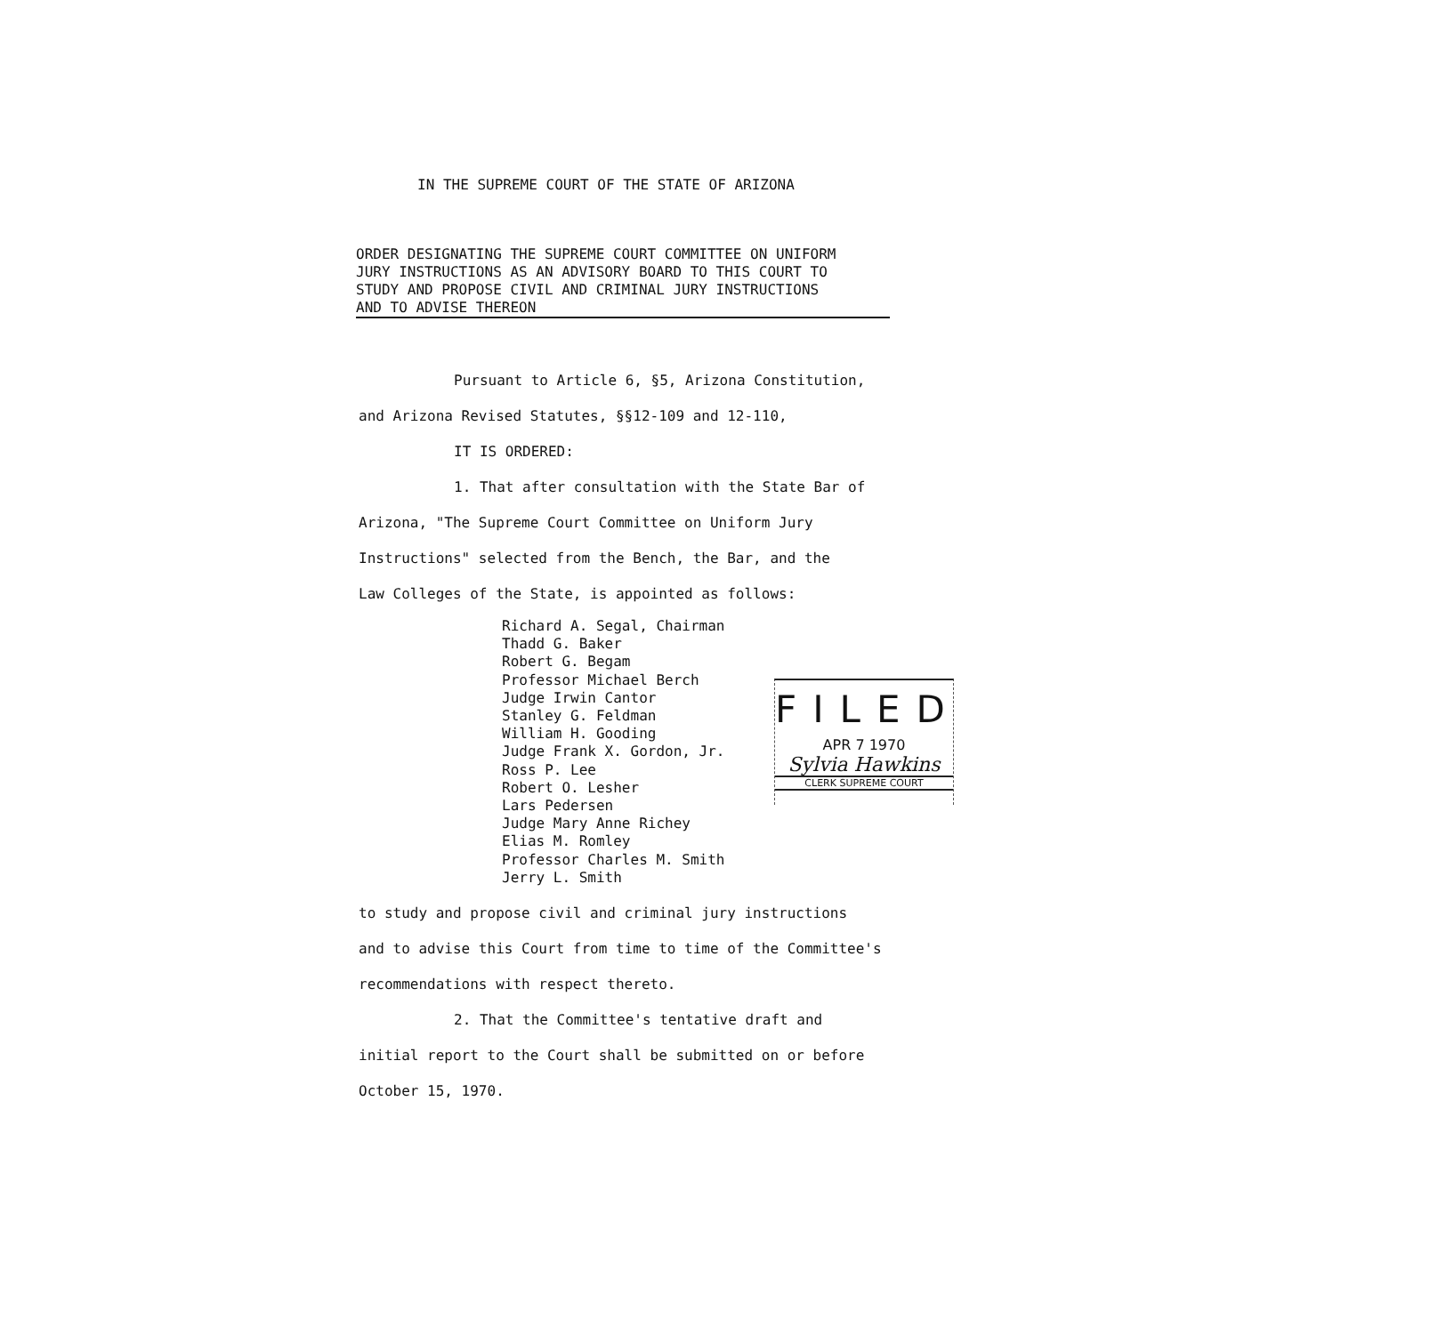IN THE SUPREME COURT OF THE STATE OF ARIZONA
ORDER DESIGNATING THE SUPREME COURT COMMITTEE ON UNIFORM
JURY INSTRUCTIONS AS AN ADVISORY BOARD TO THIS COURT TO
STUDY AND PROPOSE CIVIL AND CRIMINAL JURY INSTRUCTIONS
AND TO ADVISE THEREON
Pursuant to Article 6, §5, Arizona Constitution,
and Arizona Revised Statutes, §§12-109 and 12-110,
IT IS ORDERED:
1. That after consultation with the State Bar of
Arizona, "The Supreme Court Committee on Uniform Jury
Instructions" selected from the Bench, the Bar, and the
Law Colleges of the State, is appointed as follows:
Richard A. Segal, Chairman
Thadd G. Baker
Robert G. Begam
Professor Michael Berch
Judge Irwin Cantor
Stanley G. Feldman
William H. Gooding
Judge Frank X. Gordon, Jr.
Ross P. Lee
Robert O. Lesher
Lars Pedersen
Judge Mary Anne Richey
Elias M. Romley
Professor Charles M. Smith
Jerry L. Smith
to study and propose civil and criminal jury instructions
and to advise this Court from time to time of the Committee's
recommendations with respect thereto.
2. That the Committee's tentative draft and
initial report to the Court shall be submitted on or before
October 15, 1970.
FILED
APR 7 1970
Sylvia Hawkins
CLERK SUPREME COURT